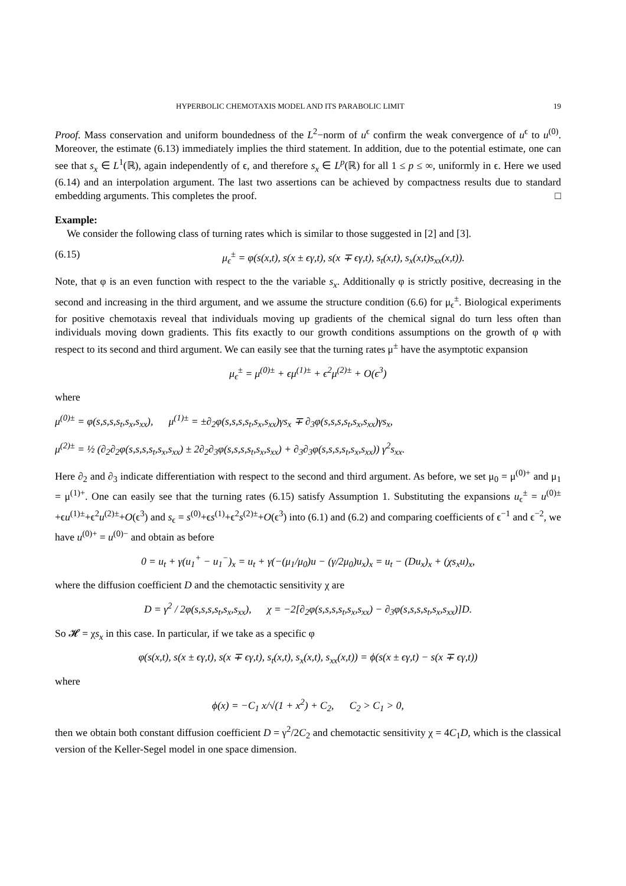HYPERBOLIC CHEMOTAXIS MODEL AND ITS PARABOLIC LIMIT 19
Proof. Mass conservation and uniform boundedness of the L<sup>2</sup>−norm of u<sup>ϵ</sup> confirm the weak convergence of u<sup>ϵ</sup> to u<sup>(0)</sup>. Moreover, the estimate (6.13) immediately implies the third statement. In addition, due to the potential estimate, one can see that s<sub>x</sub> ∈ L<sup>1</sup>(ℝ), again independently of ϵ, and therefore s<sub>x</sub> ∈ L<sup>p</sup>(ℝ) for all 1 ≤ p ≤ ∞, uniformly in ϵ. Here we used (6.14) and an interpolation argument. The last two assertions can be achieved by compactness results due to standard embedding arguments. This completes the proof. □
Example:
We consider the following class of turning rates which is similar to those suggested in [2] and [3].
(6.15) μ<sub>ϵ</sub><sup>±</sup> = φ(s(x,t), s(x ± ϵγ,t), s(x ∓ ϵγ,t), s<sub>t</sub>(x,t), s<sub>x</sub>(x,t)s<sub>xx</sub>(x,t)).
Note, that φ is an even function with respect to the the variable s<sub>x</sub>. Additionally φ is strictly positive, decreasing in the second and increasing in the third argument, and we assume the structure condition (6.6) for μ<sub>ϵ</sub><sup>±</sup>. Biological experiments for positive chemotaxis reveal that individuals moving up gradients of the chemical signal do turn less often than individuals moving down gradients. This fits exactly to our growth conditions assumptions on the growth of φ with respect to its second and third argument. We can easily see that the turning rates μ<sup>±</sup> have the asymptotic expansion
μ<sub>ϵ</sub><sup>±</sup> = μ<sup>(0)±</sup> + ϵμ<sup>(1)±</sup> + ϵ<sup>2</sup>μ<sup>(2)±</sup> + O(ϵ<sup>3</sup>)
where
μ<sup>(0)±</sup> = φ(s,s,s,s<sub>t</sub>,s<sub>x</sub>,s<sub>xx</sub>), μ<sup>(1)±</sup> = ±∂<sub>2</sub>φ(s,s,s,s<sub>t</sub>,s<sub>x</sub>,s<sub>xx</sub>)γs<sub>x</sub> ∓ ∂<sub>3</sub>φ(s,s,s,s<sub>t</sub>,s<sub>x</sub>,s<sub>xx</sub>)γs<sub>x</sub>,
μ<sup>(2)±</sup> = ½ (∂<sub>2</sub>∂<sub>2</sub>φ(s,s,s,s<sub>t</sub>,s<sub>x</sub>,s<sub>xx</sub>) ± 2∂<sub>2</sub>∂<sub>3</sub>φ(s,s,s,s<sub>t</sub>,s<sub>x</sub>,s<sub>xx</sub>) + ∂<sub>3</sub>∂<sub>3</sub>φ(s,s,s,s<sub>t</sub>,s<sub>x</sub>,s<sub>xx</sub>)) γ<sup>2</sup>s<sub>xx</sub>.
Here ∂<sub>2</sub> and ∂<sub>3</sub> indicate differentiation with respect to the second and third argument. As before, we set μ<sub>0</sub> = μ<sup>(0)+</sup> and μ<sub>1</sub> = μ<sup>(1)+</sup>. One can easily see that the turning rates (6.15) satisfy Assumption 1. Substituting the expansions u<sub>ϵ</sub><sup>±</sup> = u<sup>(0)±</sup>+ϵu<sup>(1)±</sup>+ϵ<sup>2</sup>u<sup>(2)±</sup>+O(ϵ<sup>3</sup>) and s<sub>ϵ</sub> = s<sup>(0)</sup>+ϵs<sup>(1)</sup>+ϵ<sup>2</sup>s<sup>(2)±</sup>+O(ϵ<sup>3</sup>) into (6.1) and (6.2) and comparing coefficients of ϵ<sup>−1</sup> and ϵ<sup>−2</sup>, we have u<sup>(0)+</sup> = u<sup>(0)−</sup> and obtain as before
0 = u<sub>t</sub> + γ(u<sub>1</sub><sup>+</sup> − u<sub>1</sub><sup>−</sup>)<sub>x</sub> = u<sub>t</sub> + γ(−(μ<sub>1</sub>/μ<sub>0</sub>)u − (γ/2μ<sub>0</sub>)u<sub>x</sub>)<sub>x</sub> = u<sub>t</sub> − (Du<sub>x</sub>)<sub>x</sub> + (χs<sub>x</sub>u)<sub>x</sub>,
where the diffusion coefficient D and the chemotactic sensitivity χ are
D = γ<sup>2</sup> / 2φ(s,s,s,s<sub>t</sub>,s<sub>x</sub>,s<sub>xx</sub>), χ = −2[∂<sub>2</sub>φ(s,s,s,s<sub>t</sub>,s<sub>x</sub>,s<sub>xx</sub>) − ∂<sub>3</sub>φ(s,s,s,s<sub>t</sub>,s<sub>x</sub>,s<sub>xx</sub>)]D.
So 𝓗 = χs<sub>x</sub> in this case. In particular, if we take as a specific φ
φ(s(x,t), s(x ± ϵγ,t), s(x ∓ ϵγ,t), s<sub>t</sub>(x,t), s<sub>x</sub>(x,t), s<sub>xx</sub>(x,t)) = ϕ(s(x ± ϵγ,t) − s(x ∓ ϵγ,t))
where
ϕ(x) = −C<sub>1</sub> x/√(1 + x<sup>2</sup>) + C<sub>2</sub>, C<sub>2</sub> > C<sub>1</sub> > 0,
then we obtain both constant diffusion coefficient D = γ<sup>2</sup>/2C<sub>2</sub> and chemotactic sensitivity χ = 4C<sub>1</sub>D, which is the classical version of the Keller-Segel model in one space dimension.